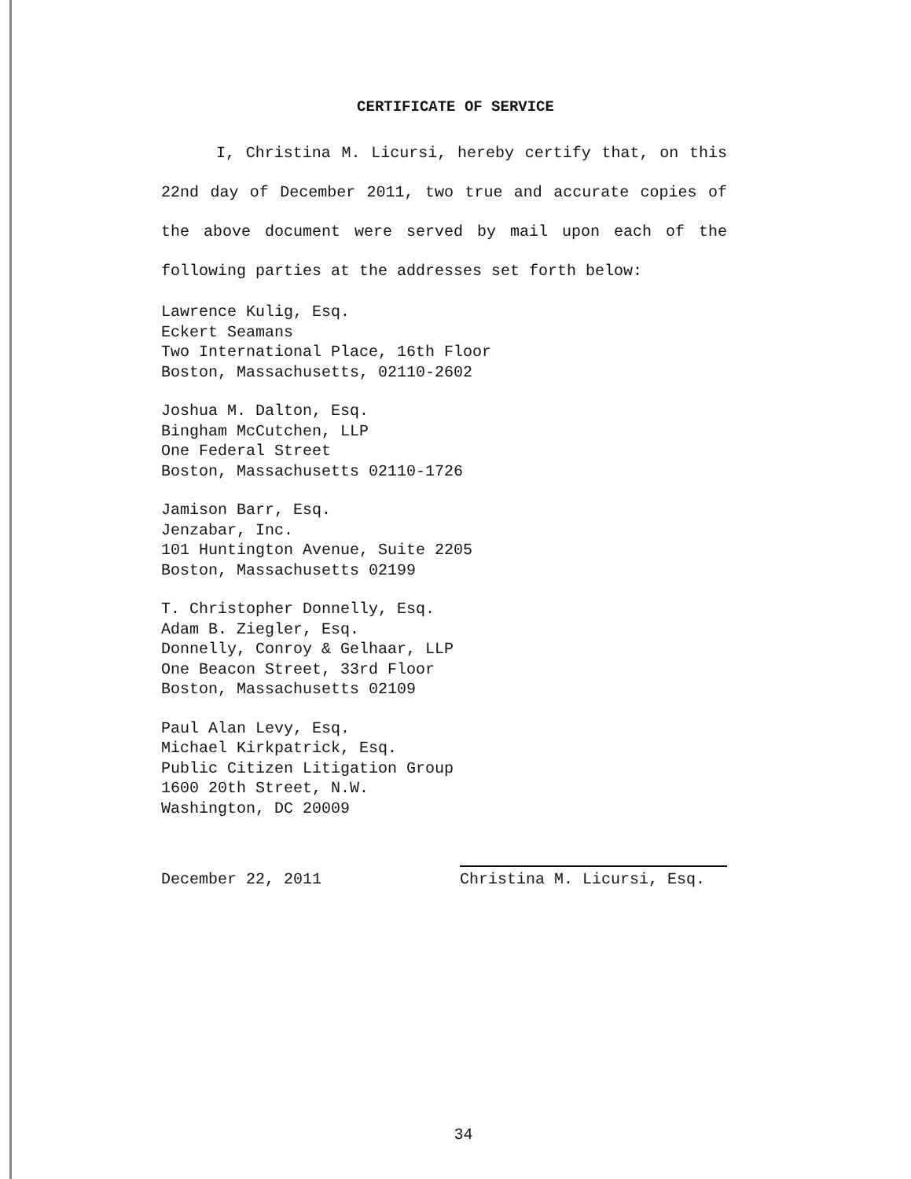CERTIFICATE OF SERVICE
I, Christina M. Licursi, hereby certify that, on this 22nd day of December 2011, two true and accurate copies of the above document were served by mail upon each of the following parties at the addresses set forth below:
Lawrence Kulig, Esq.
Eckert Seamans
Two International Place, 16th Floor
Boston, Massachusetts, 02110-2602
Joshua M. Dalton, Esq.
Bingham McCutchen, LLP
One Federal Street
Boston, Massachusetts 02110-1726
Jamison Barr, Esq.
Jenzabar, Inc.
101 Huntington Avenue, Suite 2205
Boston, Massachusetts 02199
T. Christopher Donnelly, Esq.
Adam B. Ziegler, Esq.
Donnelly, Conroy & Gelhaar, LLP
One Beacon Street, 33rd Floor
Boston, Massachusetts 02109
Paul Alan Levy, Esq.
Michael Kirkpatrick, Esq.
Public Citizen Litigation Group
1600 20th Street, N.W.
Washington, DC 20009
December 22, 2011 Christina M. Licursi, Esq.
34